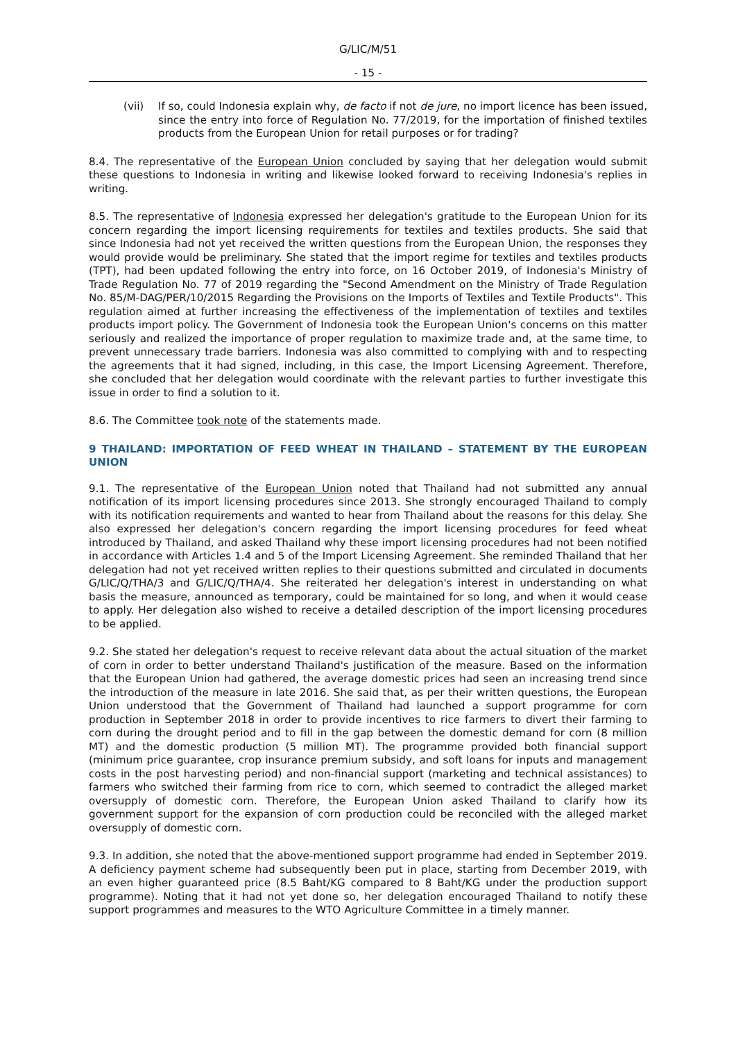G/LIC/M/51
- 15 -
(vii) If so, could Indonesia explain why, de facto if not de jure, no import licence has been issued, since the entry into force of Regulation No. 77/2019, for the importation of finished textiles products from the European Union for retail purposes or for trading?
8.4. The representative of the European Union concluded by saying that her delegation would submit these questions to Indonesia in writing and likewise looked forward to receiving Indonesia's replies in writing.
8.5. The representative of Indonesia expressed her delegation's gratitude to the European Union for its concern regarding the import licensing requirements for textiles and textiles products. She said that since Indonesia had not yet received the written questions from the European Union, the responses they would provide would be preliminary. She stated that the import regime for textiles and textiles products (TPT), had been updated following the entry into force, on 16 October 2019, of Indonesia's Ministry of Trade Regulation No. 77 of 2019 regarding the "Second Amendment on the Ministry of Trade Regulation No. 85/M-DAG/PER/10/2015 Regarding the Provisions on the Imports of Textiles and Textile Products". This regulation aimed at further increasing the effectiveness of the implementation of textiles and textiles products import policy. The Government of Indonesia took the European Union's concerns on this matter seriously and realized the importance of proper regulation to maximize trade and, at the same time, to prevent unnecessary trade barriers. Indonesia was also committed to complying with and to respecting the agreements that it had signed, including, in this case, the Import Licensing Agreement. Therefore, she concluded that her delegation would coordinate with the relevant parties to further investigate this issue in order to find a solution to it.
8.6. The Committee took note of the statements made.
9 THAILAND: IMPORTATION OF FEED WHEAT IN THAILAND – STATEMENT BY THE EUROPEAN UNION
9.1. The representative of the European Union noted that Thailand had not submitted any annual notification of its import licensing procedures since 2013. She strongly encouraged Thailand to comply with its notification requirements and wanted to hear from Thailand about the reasons for this delay. She also expressed her delegation's concern regarding the import licensing procedures for feed wheat introduced by Thailand, and asked Thailand why these import licensing procedures had not been notified in accordance with Articles 1.4 and 5 of the Import Licensing Agreement. She reminded Thailand that her delegation had not yet received written replies to their questions submitted and circulated in documents G/LIC/Q/THA/3 and G/LIC/Q/THA/4. She reiterated her delegation's interest in understanding on what basis the measure, announced as temporary, could be maintained for so long, and when it would cease to apply. Her delegation also wished to receive a detailed description of the import licensing procedures to be applied.
9.2. She stated her delegation's request to receive relevant data about the actual situation of the market of corn in order to better understand Thailand's justification of the measure. Based on the information that the European Union had gathered, the average domestic prices had seen an increasing trend since the introduction of the measure in late 2016. She said that, as per their written questions, the European Union understood that the Government of Thailand had launched a support programme for corn production in September 2018 in order to provide incentives to rice farmers to divert their farming to corn during the drought period and to fill in the gap between the domestic demand for corn (8 million MT) and the domestic production (5 million MT). The programme provided both financial support (minimum price guarantee, crop insurance premium subsidy, and soft loans for inputs and management costs in the post harvesting period) and non-financial support (marketing and technical assistances) to farmers who switched their farming from rice to corn, which seemed to contradict the alleged market oversupply of domestic corn. Therefore, the European Union asked Thailand to clarify how its government support for the expansion of corn production could be reconciled with the alleged market oversupply of domestic corn.
9.3. In addition, she noted that the above-mentioned support programme had ended in September 2019. A deficiency payment scheme had subsequently been put in place, starting from December 2019, with an even higher guaranteed price (8.5 Baht/KG compared to 8 Baht/KG under the production support programme). Noting that it had not yet done so, her delegation encouraged Thailand to notify these support programmes and measures to the WTO Agriculture Committee in a timely manner.